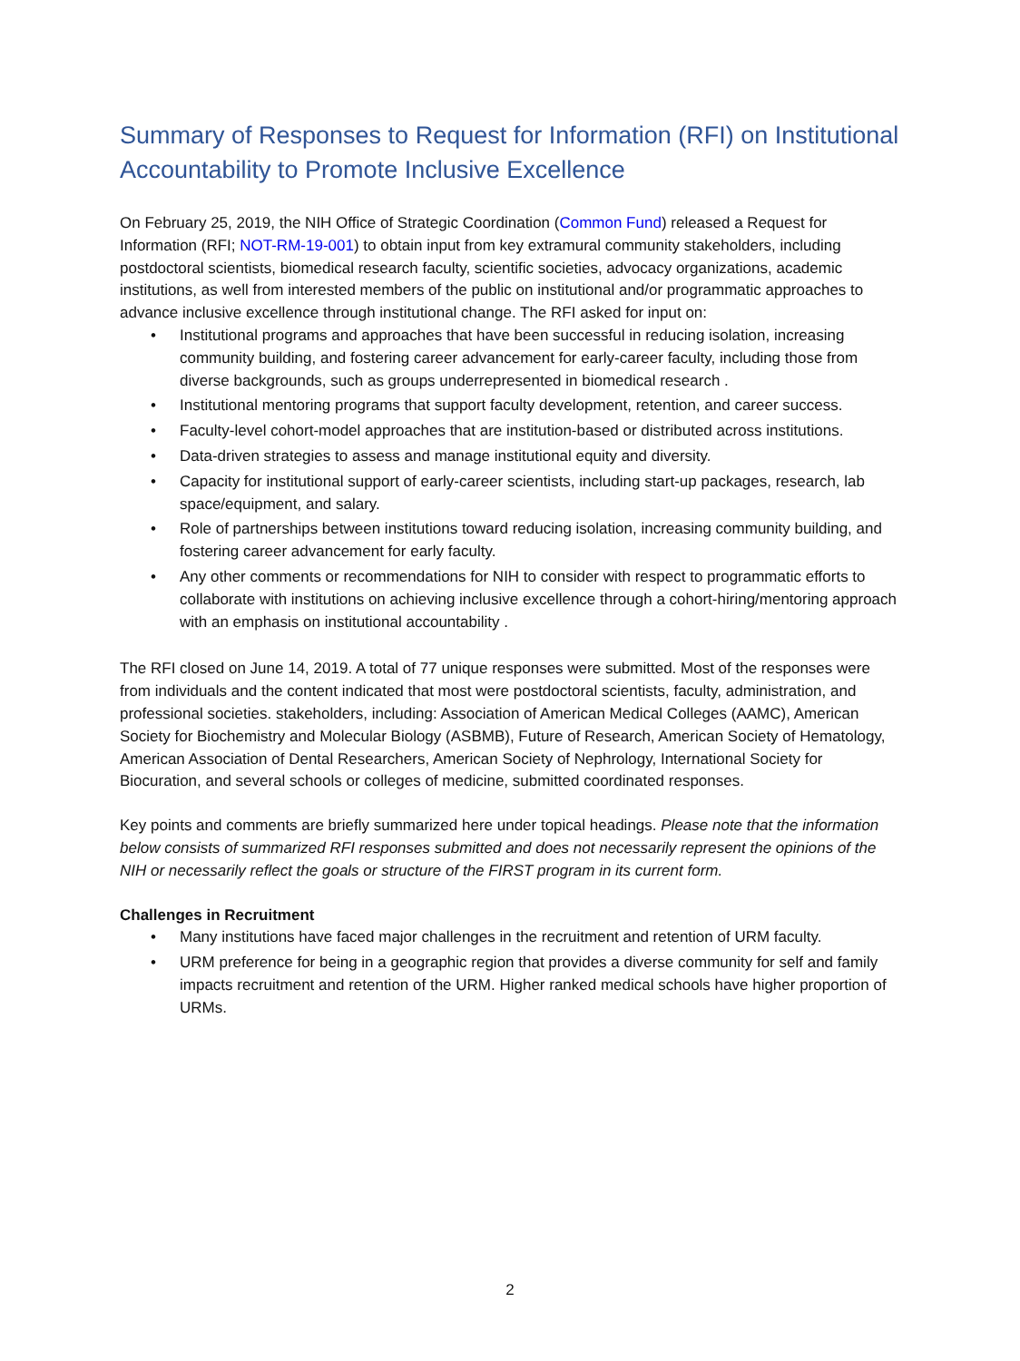Summary of Responses to Request for Information (RFI) on Institutional Accountability to Promote Inclusive Excellence
On February 25, 2019, the NIH Office of Strategic Coordination (Common Fund) released a Request for Information (RFI; NOT-RM-19-001) to obtain input from key extramural community stakeholders, including postdoctoral scientists, biomedical research faculty, scientific societies, advocacy organizations, academic institutions, as well from interested members of the public on institutional and/or programmatic approaches to advance inclusive excellence through institutional change. The RFI asked for input on:
• Institutional programs and approaches that have been successful in reducing isolation, increasing community building, and fostering career advancement for early-career faculty, including those from diverse backgrounds, such as groups underrepresented in biomedical research .
• Institutional mentoring programs that support faculty development, retention, and career success.
• Faculty-level cohort-model approaches that are institution-based or distributed across institutions.
• Data-driven strategies to assess and manage institutional equity and diversity.
• Capacity for institutional support of early-career scientists, including start-up packages, research, lab space/equipment, and salary.
• Role of partnerships between institutions toward reducing isolation, increasing community building, and fostering career advancement for early faculty.
• Any other comments or recommendations for NIH to consider with respect to programmatic efforts to collaborate with institutions on achieving inclusive excellence through a cohort-hiring/mentoring approach with an emphasis on institutional accountability .
The RFI closed on June 14, 2019. A total of 77 unique responses were submitted. Most of the responses were from individuals and the content indicated that most were postdoctoral scientists, faculty, administration, and professional societies. stakeholders, including: Association of American Medical Colleges (AAMC), American Society for Biochemistry and Molecular Biology (ASBMB), Future of Research, American Society of Hematology, American Association of Dental Researchers, American Society of Nephrology, International Society for Biocuration, and several schools or colleges of medicine, submitted coordinated responses.
Key points and comments are briefly summarized here under topical headings. Please note that the information below consists of summarized RFI responses submitted and does not necessarily represent the opinions of the NIH or necessarily reflect the goals or structure of the FIRST program in its current form.
Challenges in Recruitment
• Many institutions have faced major challenges in the recruitment and retention of URM faculty.
• URM preference for being in a geographic region that provides a diverse community for self and family impacts recruitment and retention of the URM. Higher ranked medical schools have higher proportion of URMs.
2